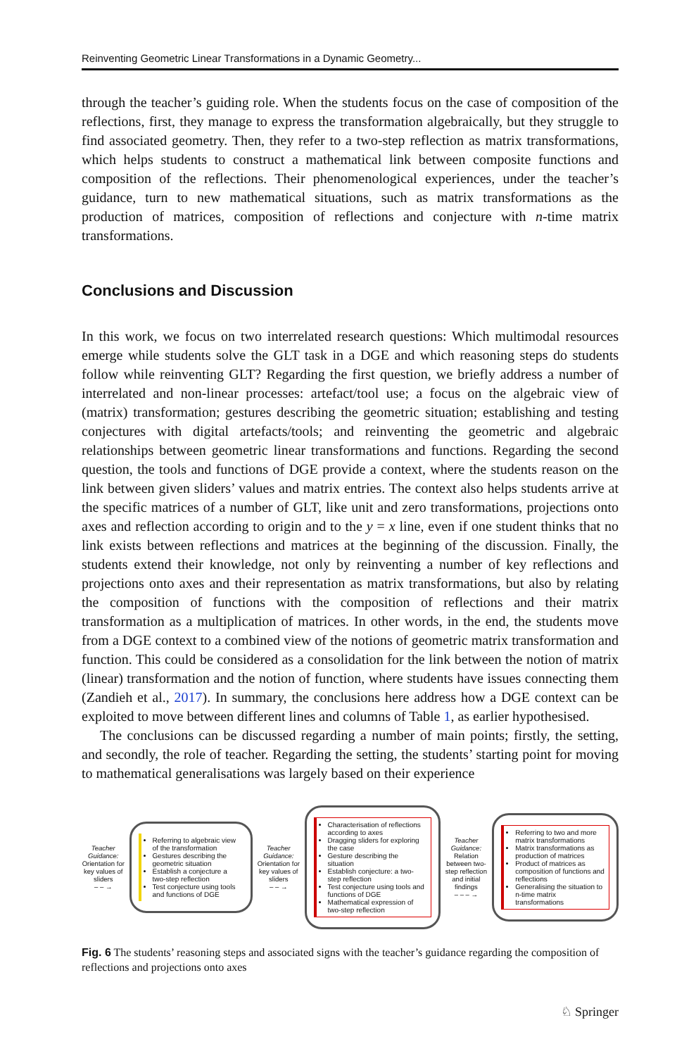Reinventing Geometric Linear Transformations in a Dynamic Geometry...
through the teacher’s guiding role. When the students focus on the case of composition of the reflections, first, they manage to express the transformation algebraically, but they struggle to find associated geometry. Then, they refer to a two-step reflection as matrix transformations, which helps students to construct a mathematical link between composite functions and composition of the reflections. Their phenomenological experiences, under the teacher’s guidance, turn to new mathematical situations, such as matrix transformations as the production of matrices, composition of reflections and conjecture with n-time matrix transformations.
Conclusions and Discussion
In this work, we focus on two interrelated research questions: Which multimodal resources emerge while students solve the GLT task in a DGE and which reasoning steps do students follow while reinventing GLT? Regarding the first question, we briefly address a number of interrelated and non-linear processes: artefact/tool use; a focus on the algebraic view of (matrix) transformation; gestures describing the geometric situation; establishing and testing conjectures with digital artefacts/tools; and reinventing the geometric and algebraic relationships between geometric linear transformations and functions. Regarding the second question, the tools and functions of DGE provide a context, where the students reason on the link between given sliders’ values and matrix entries. The context also helps students arrive at the specific matrices of a number of GLT, like unit and zero transformations, projections onto axes and reflection according to origin and to the y = x line, even if one student thinks that no link exists between reflections and matrices at the beginning of the discussion. Finally, the students extend their knowledge, not only by reinventing a number of key reflections and projections onto axes and their representation as matrix transformations, but also by relating the composition of functions with the composition of reflections and their matrix transformation as a multiplication of matrices. In other words, in the end, the students move from a DGE context to a combined view of the notions of geometric matrix transformation and function. This could be considered as a consolidation for the link between the notion of matrix (linear) transformation and the notion of function, where students have issues connecting them (Zandieh et al., 2017). In summary, the conclusions here address how a DGE context can be exploited to move between different lines and columns of Table 1, as earlier hypothesised.
The conclusions can be discussed regarding a number of main points; firstly, the setting, and secondly, the role of teacher. Regarding the setting, the students’ starting point for moving to mathematical generalisations was largely based on their experience
Teacher Guidance: Orientation for key values of sliders
– – →
Referring to algebraic view of the transformation
Gestures describing the geometric situation
Establish a conjecture a two-step reflection
Test conjecture using tools and functions of DGE
Teacher Guidance: Orientation for key values of sliders
– – →
Characterisation of reflections according to axes
Dragging sliders for exploring the case
Gesture describing the situation
Establish conjecture: a two-step reflection
Test conjecture using tools and functions of DGE
Mathematical expression of two-step reflection
Teacher Guidance: Relation between two-step reflection and initial findings
– – – →
Referring to two and more matrix transformations
Matrix transformations as production of matrices
Product of matrices as composition of functions and reflections
Generalising the situation to n-time matrix transformations
Fig. 6 The students’ reasoning steps and associated signs with the teacher’s guidance regarding the composition of reflections and projections onto axes
♘ Springer